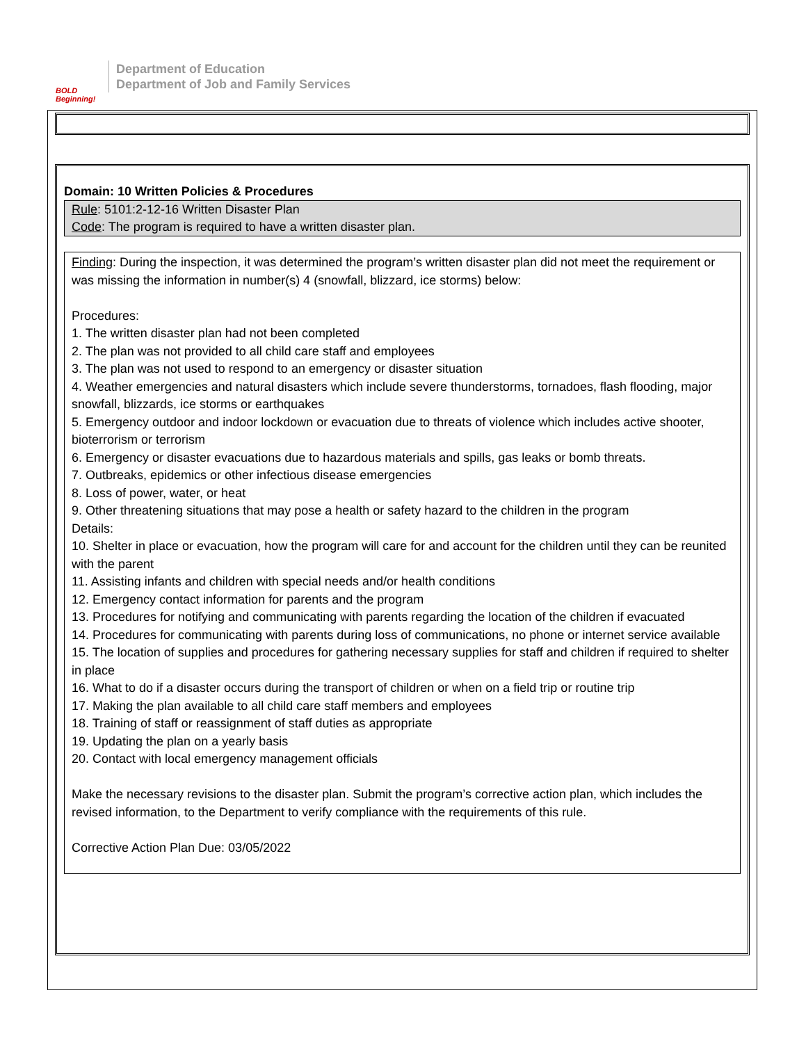BOLD Beginning!
Department of Education
Department of Job and Family Services
Domain: 10 Written Policies & Procedures
Rule: 5101:2-12-16 Written Disaster Plan
Code: The program is required to have a written disaster plan.
Finding: During the inspection, it was determined the program’s written disaster plan did not meet the requirement or was missing the information in number(s) 4 (snowfall, blizzard, ice storms) below:
Procedures:
1. The written disaster plan had not been completed
2. The plan was not provided to all child care staff and employees
3. The plan was not used to respond to an emergency or disaster situation
4. Weather emergencies and natural disasters which include severe thunderstorms, tornadoes, flash flooding, major snowfall, blizzards, ice storms or earthquakes
5. Emergency outdoor and indoor lockdown or evacuation due to threats of violence which includes active shooter, bioterrorism or terrorism
6. Emergency or disaster evacuations due to hazardous materials and spills, gas leaks or bomb threats.
7. Outbreaks, epidemics or other infectious disease emergencies
8. Loss of power, water, or heat
9. Other threatening situations that may pose a health or safety hazard to the children in the program
Details:
10. Shelter in place or evacuation, how the program will care for and account for the children until they can be reunited with the parent
11. Assisting infants and children with special needs and/or health conditions
12. Emergency contact information for parents and the program
13. Procedures for notifying and communicating with parents regarding the location of the children if evacuated
14. Procedures for communicating with parents during loss of communications, no phone or internet service available
15. The location of supplies and procedures for gathering necessary supplies for staff and children if required to shelter in place
16. What to do if a disaster occurs during the transport of children or when on a field trip or routine trip
17. Making the plan available to all child care staff members and employees
18. Training of staff or reassignment of staff duties as appropriate
19. Updating the plan on a yearly basis
20. Contact with local emergency management officials
Make the necessary revisions to the disaster plan. Submit the program’s corrective action plan, which includes the revised information, to the Department to verify compliance with the requirements of this rule.
Corrective Action Plan Due: 03/05/2022